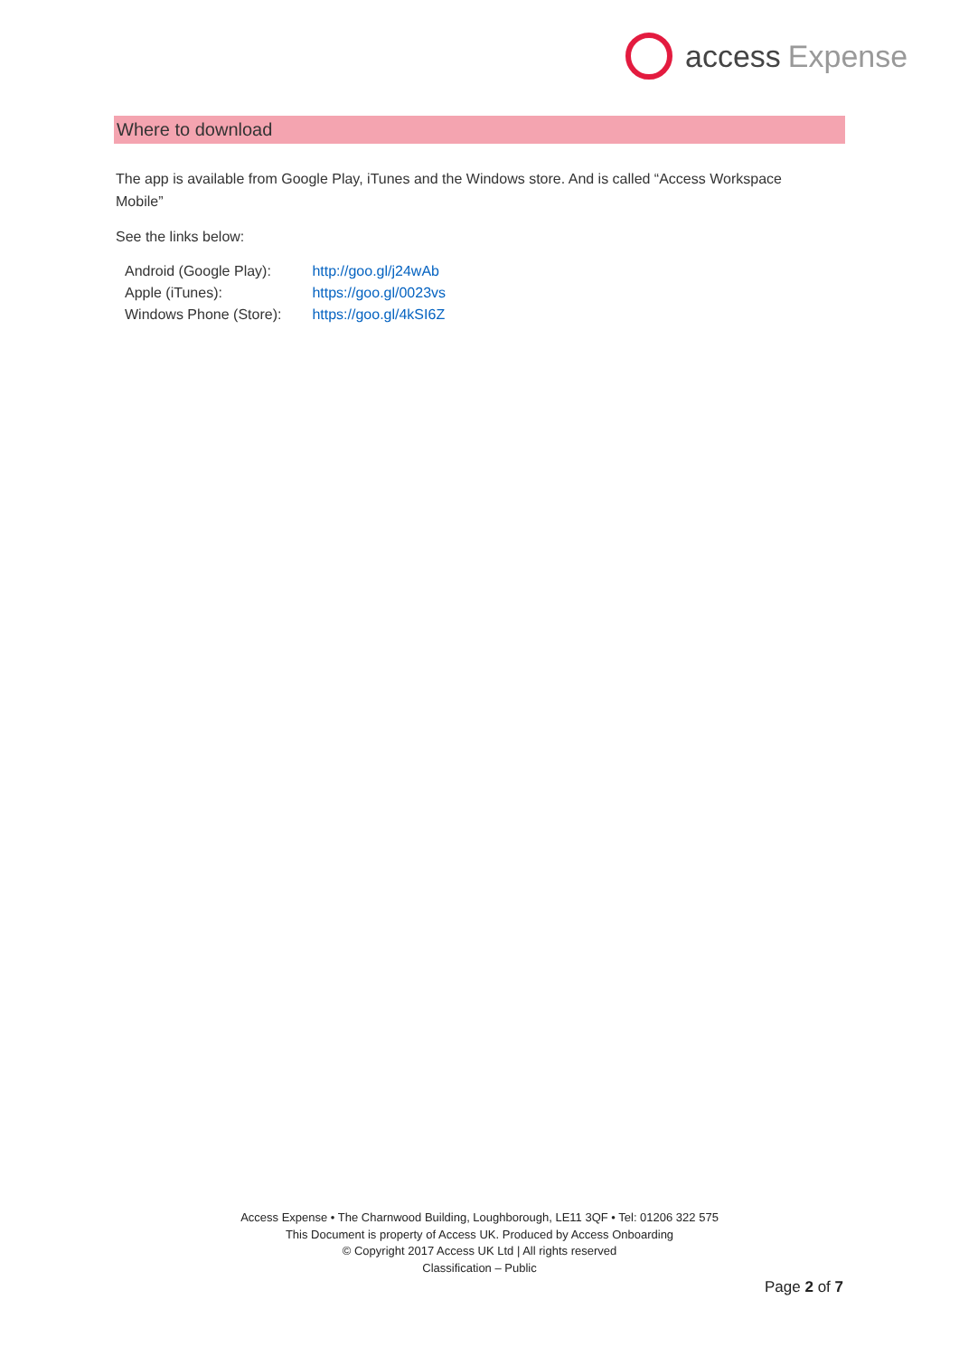access Expense
Where to download
The app is available from Google Play, iTunes and the Windows store. And is called “Access Workspace Mobile”
See the links below:
| Android (Google Play): | http://goo.gl/j24wAb |
| Apple (iTunes): | https://goo.gl/0023vs |
| Windows Phone (Store): | https://goo.gl/4kSI6Z |
Access Expense • The Charnwood Building, Loughborough, LE11 3QF • Tel: 01206 322 575
This Document is property of Access UK. Produced by Access Onboarding
© Copyright 2017 Access UK Ltd | All rights reserved
Classification – Public
Page 2 of 7